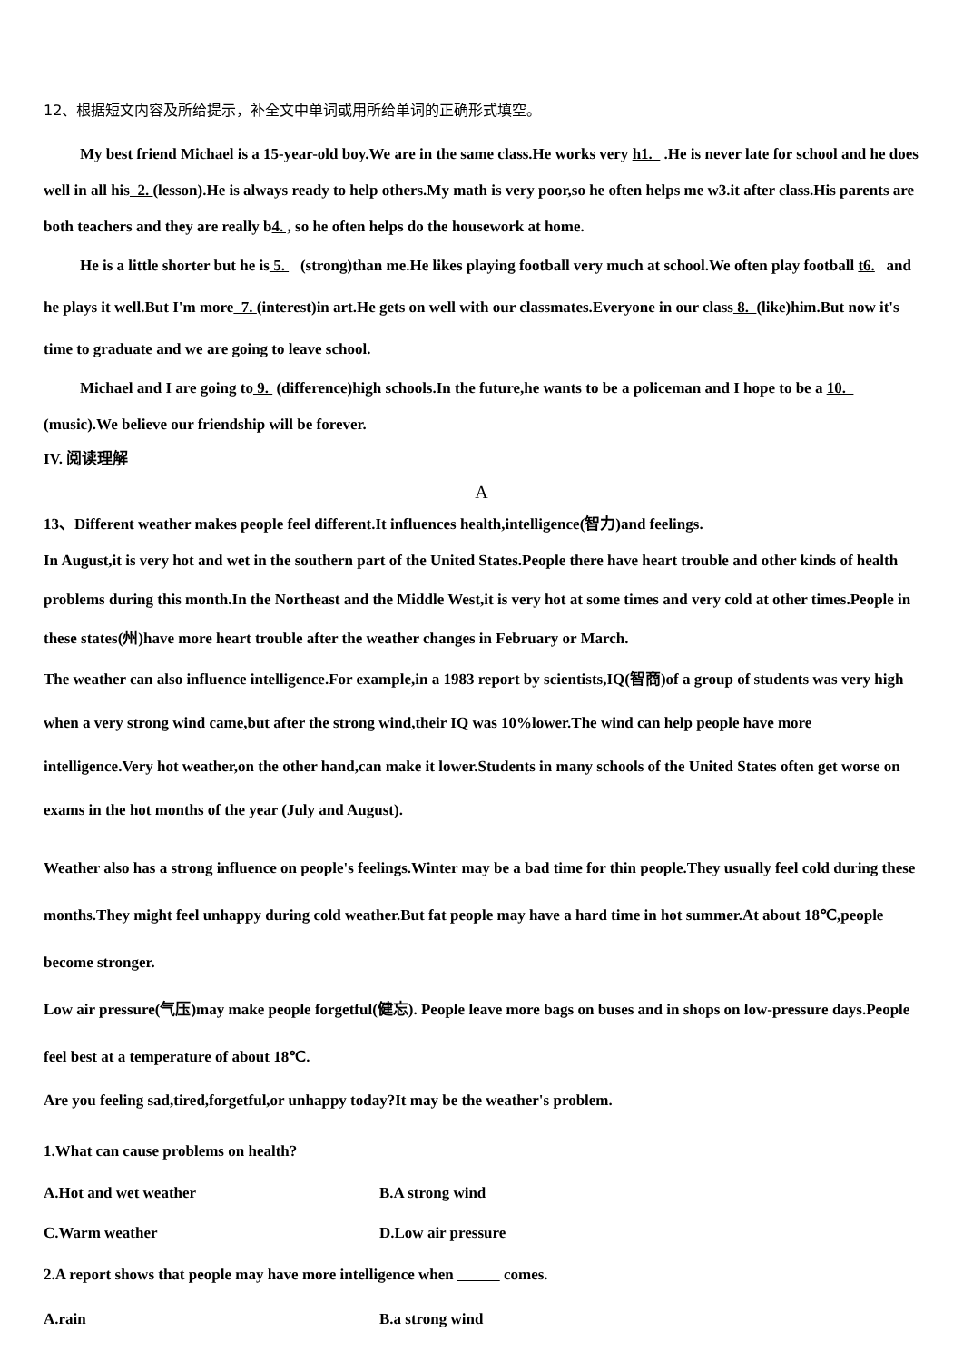12、根据短文内容及所给提示，补全文中单词或用所给单词的正确形式填空。
My best friend Michael is a 15-year-old boy.We are in the same class.He works very h1. .He is never late for school and he does well in all his 2. (lesson).He is always ready to help others.My math is very poor,so he often helps me w3.it after class.His parents are both teachers and they are really b4. , so he often helps do the housework at home.
He is a little shorter but he is 5. (strong)than me.He likes playing football very much at school.We often play football t6. and he plays it well.But I'm more 7. (interest)in art.He gets on well with our classmates.Everyone in our class 8. (like)him.But now it's time to graduate and we are going to leave school.
Michael and I are going to 9. (difference)high schools.In the future,he wants to be a policeman and I hope to be a 10. (music).We believe our friendship will be forever.
IV. 阅读理解
A
13、Different weather makes people feel different.It influences health,intelligence(智力)and feelings.
In August,it is very hot and wet in the southern part of the United States.People there have heart trouble and other kinds of health problems during this month.In the Northeast and the Middle West,it is very hot at some times and very cold at other times.People in these states(州)have more heart trouble after the weather changes in February or March.
The weather can also influence intelligence.For example,in a 1983 report by scientists,IQ(智商)of a group of students was very high when a very strong wind came,but after the strong wind,their IQ was 10%lower.The wind can help people have more intelligence.Very hot weather,on the other hand,can make it lower.Students in many schools of the United States often get worse on exams in the hot months of the year (July and August).
Weather also has a strong influence on people's feelings.Winter may be a bad time for thin people.They usually feel cold during these months.They might feel unhappy during cold weather.But fat people may have a hard time in hot summer.At about 18℃,people become stronger.
Low air pressure(气压)may make people forgetful(健忘). People leave more bags on buses and in shops on low-pressure days.People feel best at a temperature of about 18℃.
Are you feeling sad,tired,forgetful,or unhappy today?It may be the weather's problem.
1.What can cause problems on health?
A.Hot and wet weather B.A strong wind
C.Warm weather D.Low air pressure
2.A report shows that people may have more intelligence when comes.
A.rain B.a strong wind